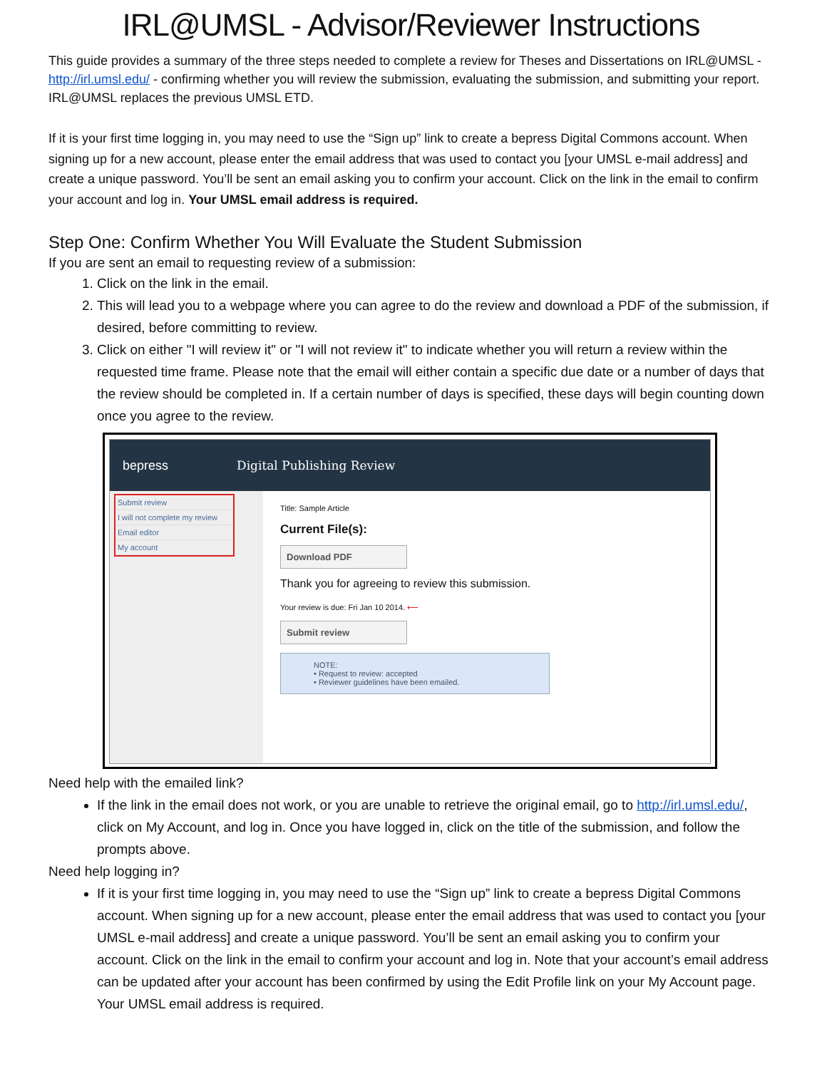IRL@UMSL - Advisor/Reviewer Instructions
This guide provides a summary of the three steps needed to complete a review for Theses and Dissertations on IRL@UMSL - http://irl.umsl.edu/ - confirming whether you will review the submission, evaluating the submission, and submitting your report. IRL@UMSL replaces the previous UMSL ETD.
If it is your first time logging in, you may need to use the “Sign up” link to create a bepress Digital Commons account. When signing up for a new account, please enter the email address that was used to contact you [your UMSL e-mail address] and create a unique password. You’ll be sent an email asking you to confirm your account. Click on the link in the email to confirm your account and log in. Your UMSL email address is required.
Step One: Confirm Whether You Will Evaluate the Student Submission
If you are sent an email to requesting review of a submission:
1. Click on the link in the email.
2. This will lead you to a webpage where you can agree to do the review and download a PDF of the submission, if desired, before committing to review.
3. Click on either "I will review it" or "I will not review it" to indicate whether you will return a review within the requested time frame. Please note that the email will either contain a specific due date or a number of days that the review should be completed in. If a certain number of days is specified, these days will begin counting down once you agree to the review.
bepress Digital Publishing Review
Submit review
I will not complete my review
Email editor
My account
Title: Sample Article
Current File(s):
Download PDF
Thank you for agreeing to review this submission.
Your review is due: Fri Jan 10 2014. ⟵
Submit review
NOTE:
• Request to review: accepted
• Reviewer guidelines have been emailed.
Need help with the emailed link?
If the link in the email does not work, or you are unable to retrieve the original email, go to http://irl.umsl.edu/, click on My Account, and log in. Once you have logged in, click on the title of the submission, and follow the prompts above.
Need help logging in?
If it is your first time logging in, you may need to use the “Sign up” link to create a bepress Digital Commons account. When signing up for a new account, please enter the email address that was used to contact you [your UMSL e-mail address] and create a unique password. You’ll be sent an email asking you to confirm your account. Click on the link in the email to confirm your account and log in. Note that your account’s email address can be updated after your account has been confirmed by using the Edit Profile link on your My Account page. Your UMSL email address is required.